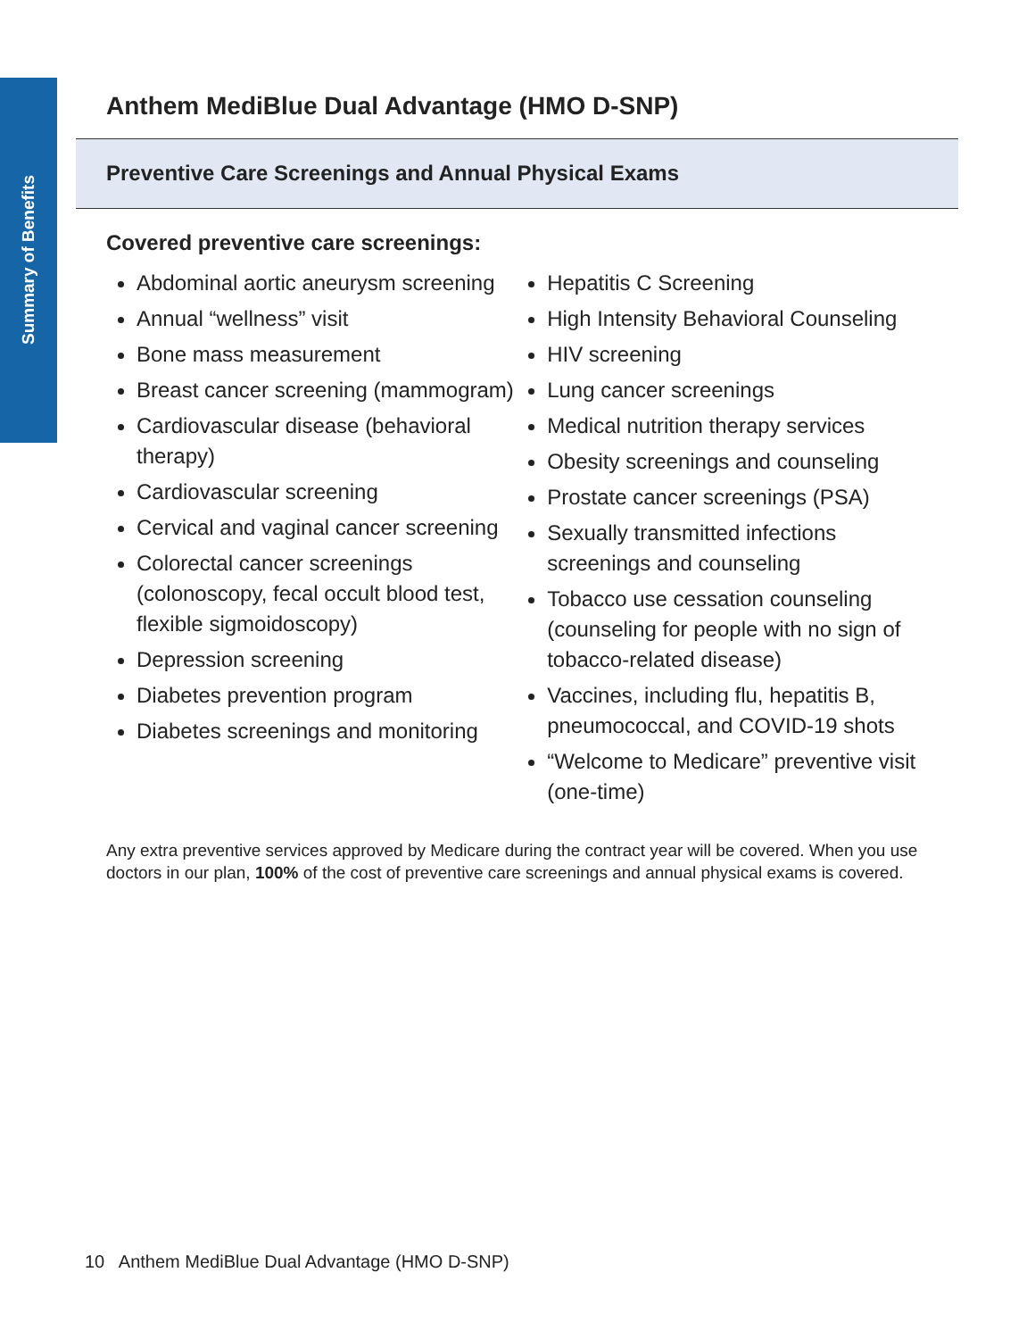Summary of Benefits
Anthem MediBlue Dual Advantage (HMO D-SNP)
Preventive Care Screenings and Annual Physical Exams
Covered preventive care screenings:
Abdominal aortic aneurysm screening
Annual “wellness” visit
Bone mass measurement
Breast cancer screening (mammogram)
Cardiovascular disease (behavioral therapy)
Cardiovascular screening
Cervical and vaginal cancer screening
Colorectal cancer screenings (colonoscopy, fecal occult blood test, flexible sigmoidoscopy)
Depression screening
Diabetes prevention program
Diabetes screenings and monitoring
Hepatitis C Screening
High Intensity Behavioral Counseling
HIV screening
Lung cancer screenings
Medical nutrition therapy services
Obesity screenings and counseling
Prostate cancer screenings (PSA)
Sexually transmitted infections screenings and counseling
Tobacco use cessation counseling (counseling for people with no sign of tobacco-related disease)
Vaccines, including flu, hepatitis B, pneumococcal, and COVID-19 shots
“Welcome to Medicare” preventive visit (one-time)
Any extra preventive services approved by Medicare during the contract year will be covered. When you use doctors in our plan, 100% of the cost of preventive care screenings and annual physical exams is covered.
10 Anthem MediBlue Dual Advantage (HMO D-SNP)